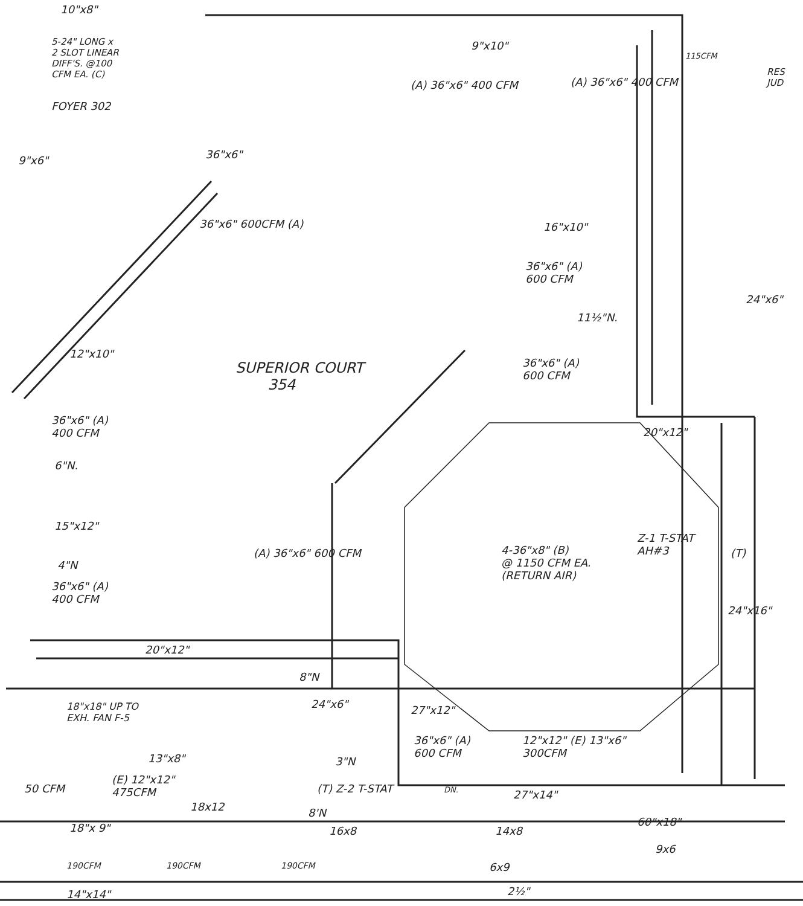10"x8"
5-24" LONG x
2 SLOT LINEAR
DIFF'S. @100
CFM EA. (C)
FOYER 302
9"x10"
115CFM
RES
JUD
(A) 36"x6" 400 CFM (A) 36"x6" 400 CFM
9"x6" 36"x6"
36"x6" 600CFM (A) 16"x10"
36"x6" (A)
600 CFM
24"x6"
11½"N.
12"x10"
SUPERIOR COURT
354
36"x6" (A)
600 CFM
36"x6" (A)
400 CFM
20"x12"
6"N.
15"x12"
Z-1 T-STAT
AH#3
4-36"x8" (B)
@ 1150 CFM EA.
(RETURN AIR)
(A) 36"x6" 600 CFM (T)
4"N
36"x6" (A)
400 CFM
24"x16"
20"x12"
8"N
18"x18" UP TO
EXH. FAN F-5
24"x6" 27"x12"
36"x6" (A)
600 CFM
12"x12" (E) 13"x6"
300CFM
13"x8" 3"N
(E) 12"x12"
475CFM
50 CFM (T) Z-2 T-STAT DN. 27"x14"
18x12 8'N
60"x18"
18"x 9" 16x8 14x8
9x6
190CFM 190CFM 190CFM 6x9
2½"
14"x14"